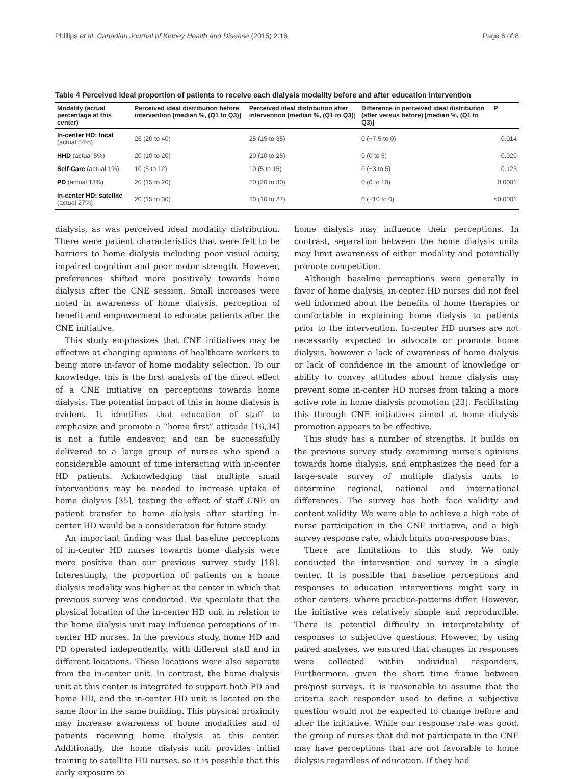Phillips et al. Canadian Journal of Kidney Health and Disease (2015) 2:16 Page 6 of 8
Table 4 Perceived ideal proportion of patients to receive each dialysis modality before and after education intervention
| Modality (actual percentage at this center) | Perceived ideal distribution before intervention [median %, (Q1 to Q3)] | Perceived ideal distribution after intervention [median %, (Q1 to Q3)] | Difference in perceived ideal distribution (after versus before) [median %, (Q1 to Q3)] | P |
| --- | --- | --- | --- | --- |
| In-center HD: local (actual 54%) | 26 (20 to 40) | 25 (15 to 35) | 0 (−7.5 to 0) | 0.014 |
| HHD (actual 5%) | 20 (10 to 20) | 20 (10 to 25) | 0 (0 to 5) | 0.029 |
| Self-Care (actual 1%) | 10 (5 to 12) | 10 (5 to 15) | 0 (−3 to 5) | 0.123 |
| PD (actual 13%) | 20 (15 to 20) | 20 (20 to 30) | 0 (0 to 10) | 0.0001 |
| In-center HD: satellite (actual 27%) | 20 (15 to 30) | 20 (10 to 27) | 0 (−10 to 0) | <0.0001 |
dialysis, as was perceived ideal modality distribution. There were patient characteristics that were felt to be barriers to home dialysis including poor visual acuity, impaired cognition and poor motor strength. However, preferences shifted more positively towards home dialysis after the CNE session. Small increases were noted in awareness of home dialysis, perception of benefit and empowerment to educate patients after the CNE initiative.
This study emphasizes that CNE initiatives may be effective at changing opinions of healthcare workers to being more in-favor of home modality selection. To our knowledge, this is the first analysis of the direct effect of a CNE initiative on perceptions towards home dialysis. The potential impact of this in home dialysis is evident. It identifies that education of staff to emphasize and promote a “home first” attitude [16,34] is not a futile endeavor, and can be successfully delivered to a large group of nurses who spend a considerable amount of time interacting with in-center HD patients. Acknowledging that multiple small interventions may be needed to increase uptake of home dialysis [35], testing the effect of staff CNE on patient transfer to home dialysis after starting in-center HD would be a consideration for future study.
An important finding was that baseline perceptions of in-center HD nurses towards home dialysis were more positive than our previous survey study [18]. Interestingly, the proportion of patients on a home dialysis modality was higher at the center in which that previous survey was conducted. We speculate that the physical location of the in-center HD unit in relation to the home dialysis unit may influence perceptions of in-center HD nurses. In the previous study, home HD and PD operated independently, with different staff and in different locations. These locations were also separate from the in-center unit. In contrast, the home dialysis unit at this center is integrated to support both PD and home HD, and the in-center HD unit is located on the same floor in the same building. This physical proximity may increase awareness of home modalities and of patients receiving home dialysis at this center. Additionally, the home dialysis unit provides initial training to satellite HD nurses, so it is possible that this early exposure to
home dialysis may influence their perceptions. In contrast, separation between the home dialysis units may limit awareness of either modality and potentially promote competition.
Although baseline perceptions were generally in favor of home dialysis, in-center HD nurses did not feel well informed about the benefits of home therapies or comfortable in explaining home dialysis to patients prior to the intervention. In-center HD nurses are not necessarily expected to advocate or promote home dialysis, however a lack of awareness of home dialysis or lack of confidence in the amount of knowledge or ability to convey attitudes about home dialysis may prevent some in-center HD nurses from taking a more active role in home dialysis promotion [23]. Facilitating this through CNE initiatives aimed at home dialysis promotion appears to be effective.
This study has a number of strengths. It builds on the previous survey study examining nurse’s opinions towards home dialysis, and emphasizes the need for a large-scale survey of multiple dialysis units to determine regional, national and international differences. The survey has both face validity and content validity. We were able to achieve a high rate of nurse participation in the CNE initiative, and a high survey response rate, which limits non-response bias.
There are limitations to this study. We only conducted the intervention and survey in a single center. It is possible that baseline perceptions and responses to education interventions might vary in other centers, where practice-patterns differ. However, the initiative was relatively simple and reproducible. There is potential difficulty in interpretability of responses to subjective questions. However, by using paired analyses, we ensured that changes in responses were collected within individual responders. Furthermore, given the short time frame between pre/post surveys, it is reasonable to assume that the criteria each responder used to define a subjective question would not be expected to change before and after the initiative. While our response rate was good, the group of nurses that did not participate in the CNE may have perceptions that are not favorable to home dialysis regardless of education. If they had